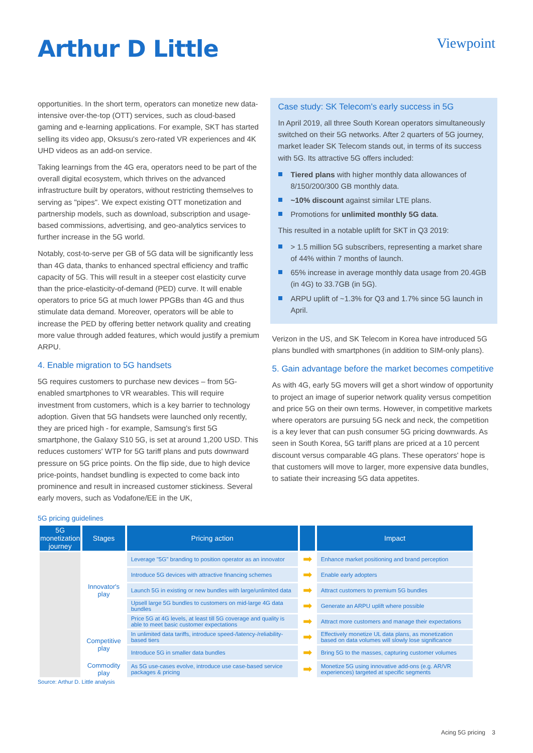Arthur D Little
Viewpoint
opportunities. In the short term, operators can monetize new data-intensive over-the-top (OTT) services, such as cloud-based gaming and e-learning applications. For example, SKT has started selling its video app, Oksusu's zero-rated VR experiences and 4K UHD videos as an add-on service.
Taking learnings from the 4G era, operators need to be part of the overall digital ecosystem, which thrives on the advanced infrastructure built by operators, without restricting themselves to serving as "pipes". We expect existing OTT monetization and partnership models, such as download, subscription and usage-based commissions, advertising, and geo-analytics services to further increase in the 5G world.
Notably, cost-to-serve per GB of 5G data will be significantly less than 4G data, thanks to enhanced spectral efficiency and traffic capacity of 5G. This will result in a steeper cost elasticity curve than the price-elasticity-of-demand (PED) curve. It will enable operators to price 5G at much lower PPGBs than 4G and thus stimulate data demand. Moreover, operators will be able to increase the PED by offering better network quality and creating more value through added features, which would justify a premium ARPU.
4. Enable migration to 5G handsets
5G requires customers to purchase new devices – from 5G-enabled smartphones to VR wearables. This will require investment from customers, which is a key barrier to technology adoption. Given that 5G handsets were launched only recently, they are priced high - for example, Samsung's first 5G smartphone, the Galaxy S10 5G, is set at around 1,200 USD. This reduces customers' WTP for 5G tariff plans and puts downward pressure on 5G price points. On the flip side, due to high device price-points, handset bundling is expected to come back into prominence and result in increased customer stickiness. Several early movers, such as Vodafone/EE in the UK,
Case study: SK Telecom's early success in 5G
In April 2019, all three South Korean operators simultaneously switched on their 5G networks. After 2 quarters of 5G journey, market leader SK Telecom stands out, in terms of its success with 5G. Its attractive 5G offers included:
Tiered plans with higher monthly data allowances of 8/150/200/300 GB monthly data.
~10% discount against similar LTE plans.
Promotions for unlimited monthly 5G data.
This resulted in a notable uplift for SKT in Q3 2019:
> 1.5 million 5G subscribers, representing a market share of 44% within 7 months of launch.
65% increase in average monthly data usage from 20.4GB (in 4G) to 33.7GB (in 5G).
ARPU uplift of ~1.3% for Q3 and 1.7% since 5G launch in April.
Verizon in the US, and SK Telecom in Korea have introduced 5G plans bundled with smartphones (in addition to SIM-only plans).
5. Gain advantage before the market becomes competitive
As with 4G, early 5G movers will get a short window of opportunity to project an image of superior network quality versus competition and price 5G on their own terms. However, in competitive markets where operators are pursuing 5G neck and neck, the competition is a key lever that can push consumer 5G pricing downwards. As seen in South Korea, 5G tariff plans are priced at a 10 percent discount versus comparable 4G plans. These operators' hope is that customers will move to larger, more expensive data bundles, to satiate their increasing 5G data appetites.
5G pricing guidelines
| 5G monetization journey | Stages | Pricing action | | Impact |
| --- | --- | --- | --- | --- |
| | Innovator's play | Leverage "5G" branding to position operator as an innovator | ➡ | Enhance market positioning and brand perception |
| | | Introduce 5G devices with attractive financing schemes | ➡ | Enable early adopters |
| | | Launch 5G in existing or new bundles with large/unlimited data | ➡ | Attract customers to premium 5G bundles |
| | | Upsell large 5G bundles to customers on mid-large 4G data bundles | ➡ | Generate an ARPU uplift where possible |
| | | Price 5G at 4G levels, at least till 5G coverage and quality is able to meet basic customer expectations | ➡ | Attract more customers and manage their expectations |
| | Competitive play | In unlimited data tariffs, introduce speed-/latency-/reliability-based tiers | ➡ | Effectively monetize UL data plans, as monetization based on data volumes will slowly lose significance |
| | | Introduce 5G in smaller data bundles | ➡ | Bring 5G to the masses, capturing customer volumes |
| | Commodity play | As 5G use-cases evolve, introduce use case-based service packages & pricing | ➡ | Monetize 5G using innovative add-ons (e.g. AR/VR experiences) targeted at specific segments |
Source: Arthur D. Little analysis
Acing 5G pricing 3